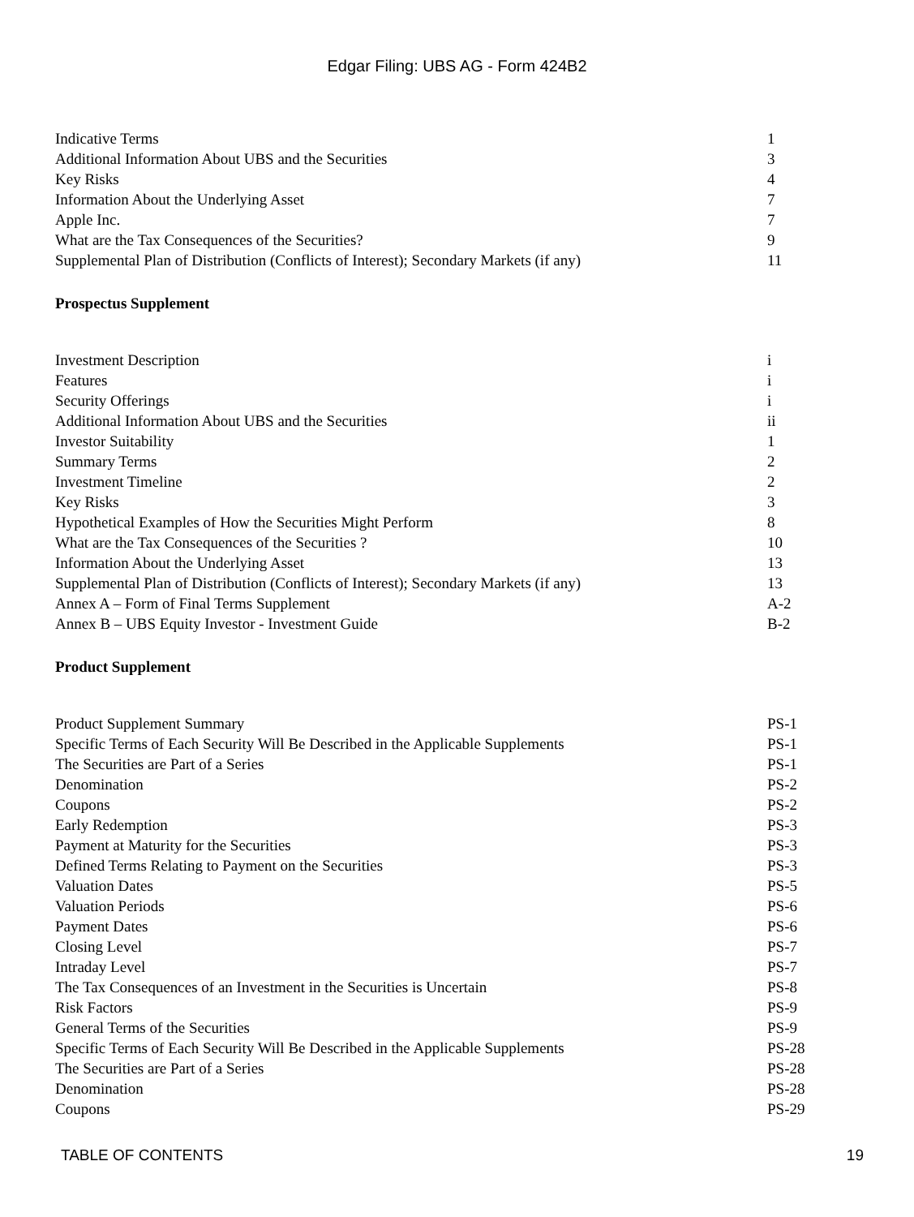Edgar Filing: UBS AG - Form 424B2
| Indicative Terms | 1 |
| Additional Information About UBS and the Securities | 3 |
| Key Risks | 4 |
| Information About the Underlying Asset | 7 |
| Apple Inc. | 7 |
| What are the Tax Consequences of the Securities? | 9 |
| Supplemental Plan of Distribution (Conflicts of Interest); Secondary Markets (if any) | 11 |
Prospectus Supplement
| Investment Description | i |
| Features | i |
| Security Offerings | i |
| Additional Information About UBS and the Securities | ii |
| Investor Suitability | 1 |
| Summary Terms | 2 |
| Investment Timeline | 2 |
| Key Risks | 3 |
| Hypothetical Examples of How the Securities Might Perform | 8 |
| What are the Tax Consequences of the Securities ? | 10 |
| Information About the Underlying Asset | 13 |
| Supplemental Plan of Distribution (Conflicts of Interest); Secondary Markets (if any) | 13 |
| Annex A – Form of Final Terms Supplement | A-2 |
| Annex B – UBS Equity Investor - Investment Guide | B-2 |
Product Supplement
| Product Supplement Summary | PS-1 |
| Specific Terms of Each Security Will Be Described in the Applicable Supplements | PS-1 |
| The Securities are Part of a Series | PS-1 |
| Denomination | PS-2 |
| Coupons | PS-2 |
| Early Redemption | PS-3 |
| Payment at Maturity for the Securities | PS-3 |
| Defined Terms Relating to Payment on the Securities | PS-3 |
| Valuation Dates | PS-5 |
| Valuation Periods | PS-6 |
| Payment Dates | PS-6 |
| Closing Level | PS-7 |
| Intraday Level | PS-7 |
| The Tax Consequences of an Investment in the Securities is Uncertain | PS-8 |
| Risk Factors | PS-9 |
| General Terms of the Securities | PS-9 |
| Specific Terms of Each Security Will Be Described in the Applicable Supplements | PS-28 |
| The Securities are Part of a Series | PS-28 |
| Denomination | PS-28 |
| Coupons | PS-29 |
TABLE OF CONTENTS 19